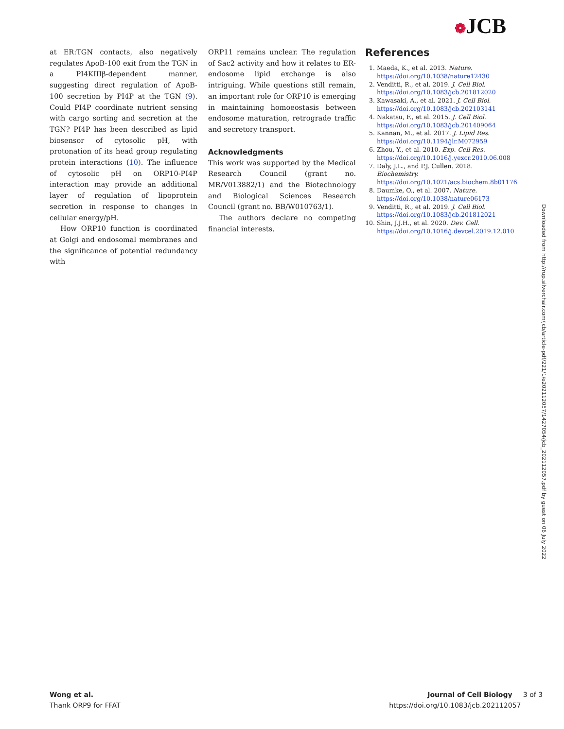❁JCB
at ER:TGN contacts, also negatively regulates ApoB-100 exit from the TGN in a PI4KIIIβ-dependent manner, suggesting direct regulation of ApoB-100 secretion by PI4P at the TGN (9). Could PI4P coordinate nutrient sensing with cargo sorting and secretion at the TGN? PI4P has been described as lipid biosensor of cytosolic pH, with protonation of its head group regulating protein interactions (10). The influence of cytosolic pH on ORP10-PI4P interaction may provide an additional layer of regulation of lipoprotein secretion in response to changes in cellular energy/pH.
How ORP10 function is coordinated at Golgi and endosomal membranes and the significance of potential redundancy with
ORP11 remains unclear. The regulation of Sac2 activity and how it relates to ER-endosome lipid exchange is also intriguing. While questions still remain, an important role for ORP10 is emerging in maintaining homoeostasis between endosome maturation, retrograde traffic and secretory transport.
Acknowledgments
This work was supported by the Medical Research Council (grant no. MR/V013882/1) and the Biotechnology and Biological Sciences Research Council (grant no. BB/W010763/1).
The authors declare no competing financial interests.
References
1. Maeda, K., et al. 2013. Nature. https://doi.org/10.1038/nature12430
2. Venditti, R., et al. 2019. J. Cell Biol. https://doi.org/10.1083/jcb.201812020
3. Kawasaki, A., et al. 2021. J. Cell Biol. https://doi.org/10.1083/jcb.202103141
4. Nakatsu, F., et al. 2015. J. Cell Biol. https://doi.org/10.1083/jcb.201409064
5. Kannan, M., et al. 2017. J. Lipid Res. https://doi.org/10.1194/jlr.M072959
6. Zhou, Y., et al. 2010. Exp. Cell Res. https://doi.org/10.1016/j.yexcr.2010.06.008
7. Daly, J.L., and P.J. Cullen. 2018. Biochemistry. https://doi.org/10.1021/acs.biochem.8b01176
8. Daumke, O., et al. 2007. Nature. https://doi.org/10.1038/nature06173
9. Venditti, R., et al. 2019. J. Cell Biol. https://doi.org/10.1083/jcb.201812021
10. Shin, J.J.H., et al. 2020. Dev. Cell. https://doi.org/10.1016/j.devcel.2019.12.010
Downloaded from http://rup.silverchair.com/jcb/article-pdf/221/1/e202112057/1427054/jcb_202112057.pdf by guest on 06 July 2022
Wong et al.
Thank ORP9 for FFAT
Journal of Cell Biology 3 of 3
https://doi.org/10.1083/jcb.202112057